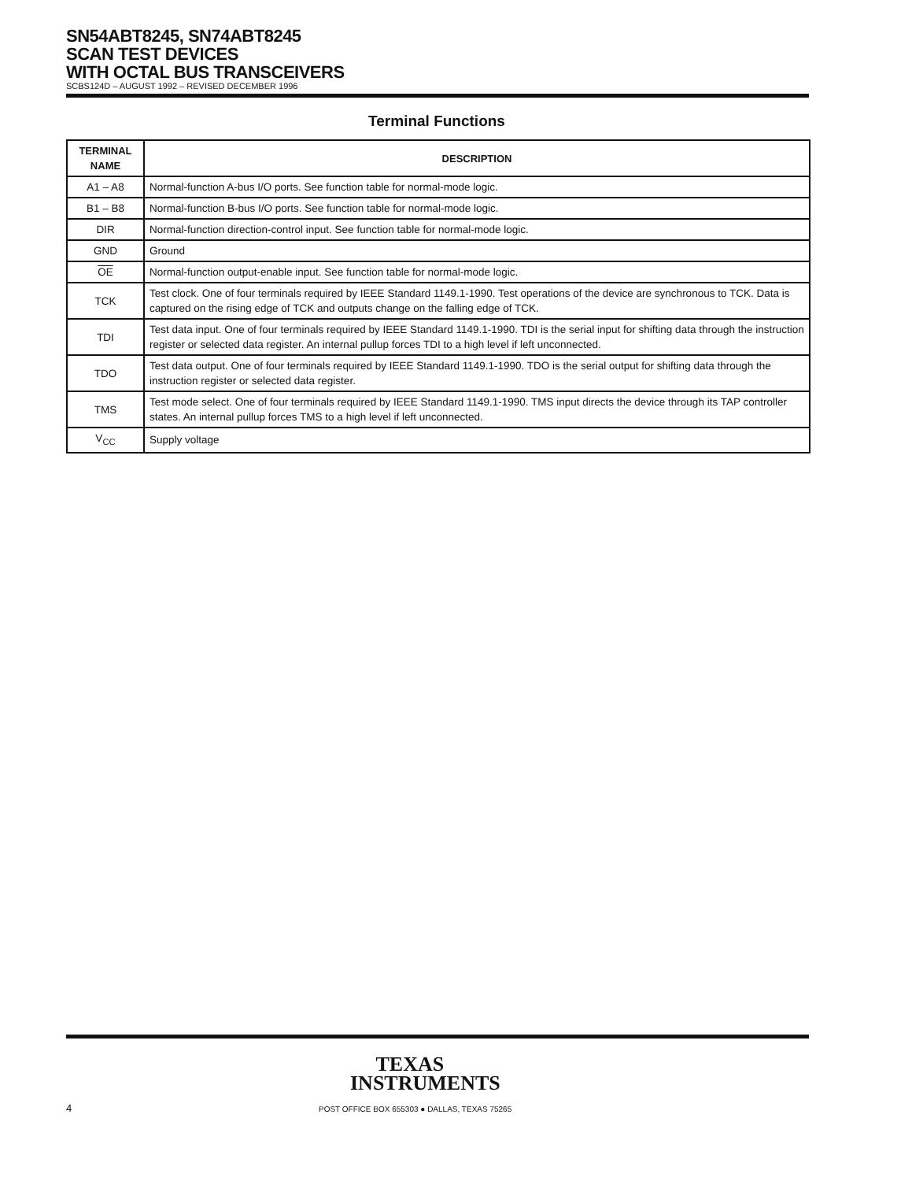SN54ABT8245, SN74ABT8245
SCAN TEST DEVICES
WITH OCTAL BUS TRANSCEIVERS
SCBS124D – AUGUST 1992 – REVISED DECEMBER 1996
Terminal Functions
| TERMINAL NAME | DESCRIPTION |
| --- | --- |
| A1 – A8 | Normal-function A-bus I/O ports. See function table for normal-mode logic. |
| B1 – B8 | Normal-function B-bus I/O ports. See function table for normal-mode logic. |
| DIR | Normal-function direction-control input. See function table for normal-mode logic. |
| GND | Ground |
| OE | Normal-function output-enable input. See function table for normal-mode logic. |
| TCK | Test clock. One of four terminals required by IEEE Standard 1149.1-1990. Test operations of the device are synchronous to TCK. Data is captured on the rising edge of TCK and outputs change on the falling edge of TCK. |
| TDI | Test data input. One of four terminals required by IEEE Standard 1149.1-1990. TDI is the serial input for shifting data through the instruction register or selected data register. An internal pullup forces TDI to a high level if left unconnected. |
| TDO | Test data output. One of four terminals required by IEEE Standard 1149.1-1990. TDO is the serial output for shifting data through the instruction register or selected data register. |
| TMS | Test mode select. One of four terminals required by IEEE Standard 1149.1-1990. TMS input directs the device through its TAP controller states. An internal pullup forces TMS to a high level if left unconnected. |
| V<sub>CC</sub> | Supply voltage |
TEXAS
INSTRUMENTS
4
POST OFFICE BOX 655303 ● DALLAS, TEXAS 75265